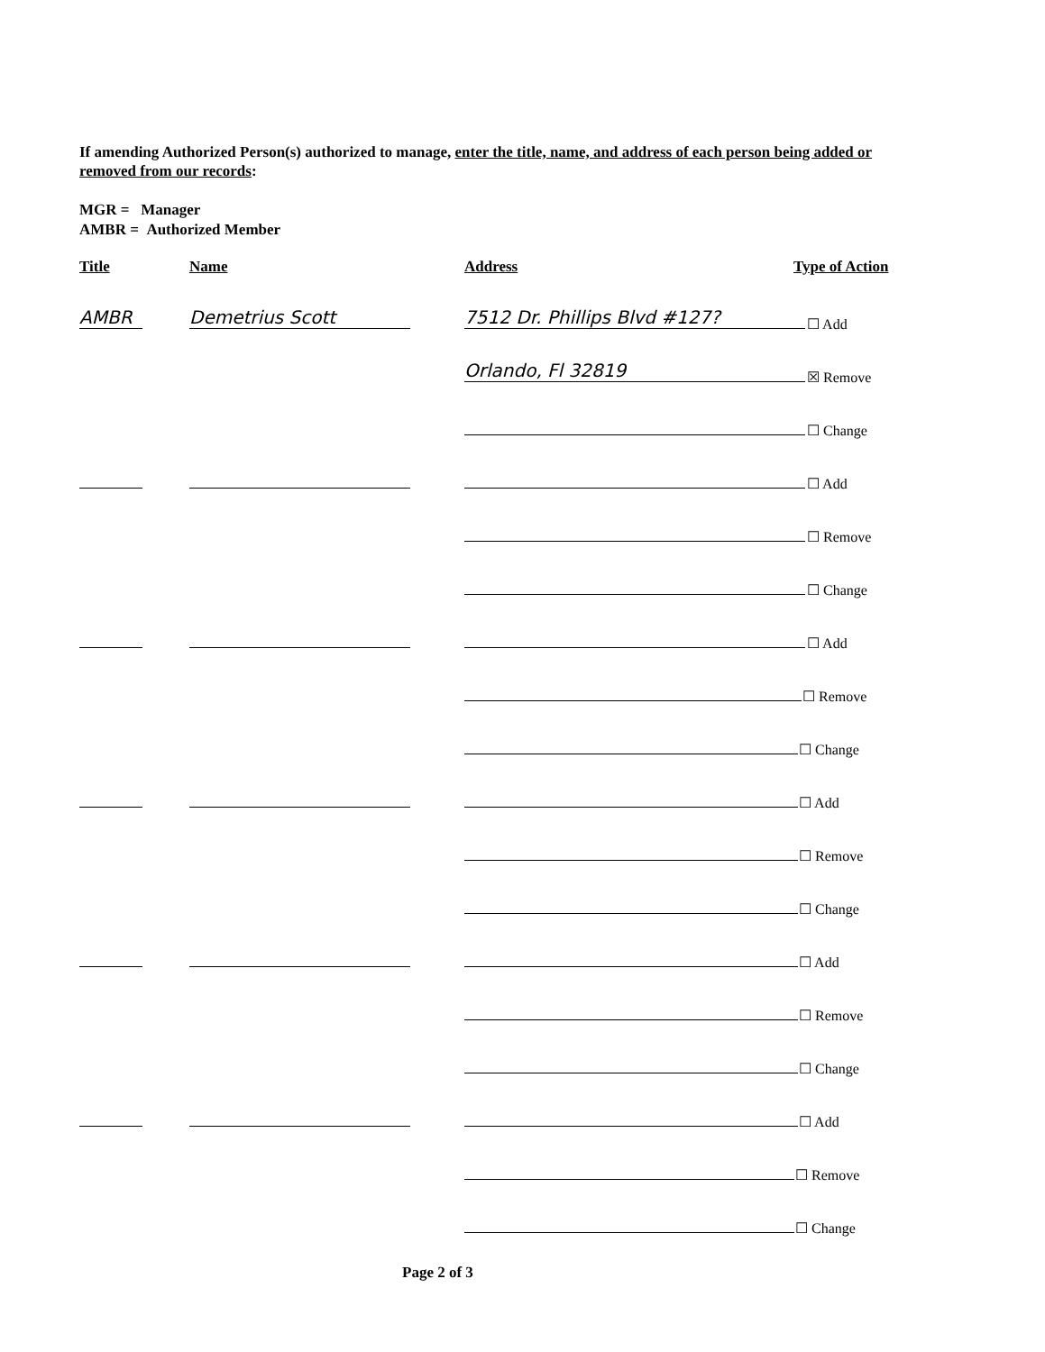If amending Authorized Person(s) authorized to manage, enter the title, name, and address of each person being added or removed from our records:
MGR = Manager
AMBR = Authorized Member
Title Name Address Type of Action
AMBR Demetrius Scott 7512 Dr. Phillips Blvd #127? ☐ Add
Orlando, Fl 32819 ☒ Remove
☐ Change
☐ Add
☐ Remove
☐ Change
☐ Add
☐ Remove
☐ Change
☐ Add
☐ Remove
☐ Change
☐ Add
☐ Remove
☐ Change
☐ Add
☐ Remove
☐ Change
Page 2 of 3